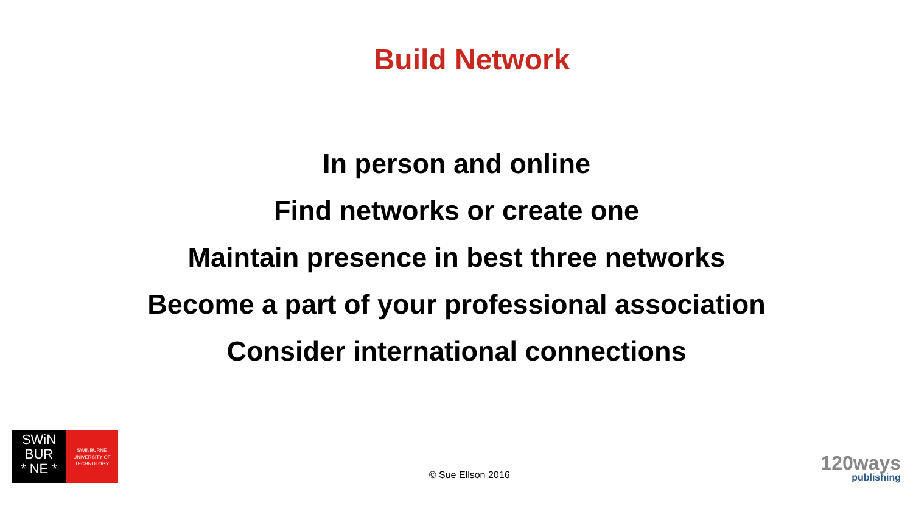Build Network
In person and online
Find networks or create one
Maintain presence in best three networks
Become a part of your professional association
Consider international connections
SWiN
BUR
* NE *
SWINBURNE
UNIVERSITY OF
TECHNOLOGY
© Sue Ellson 2016
120ways
publishing